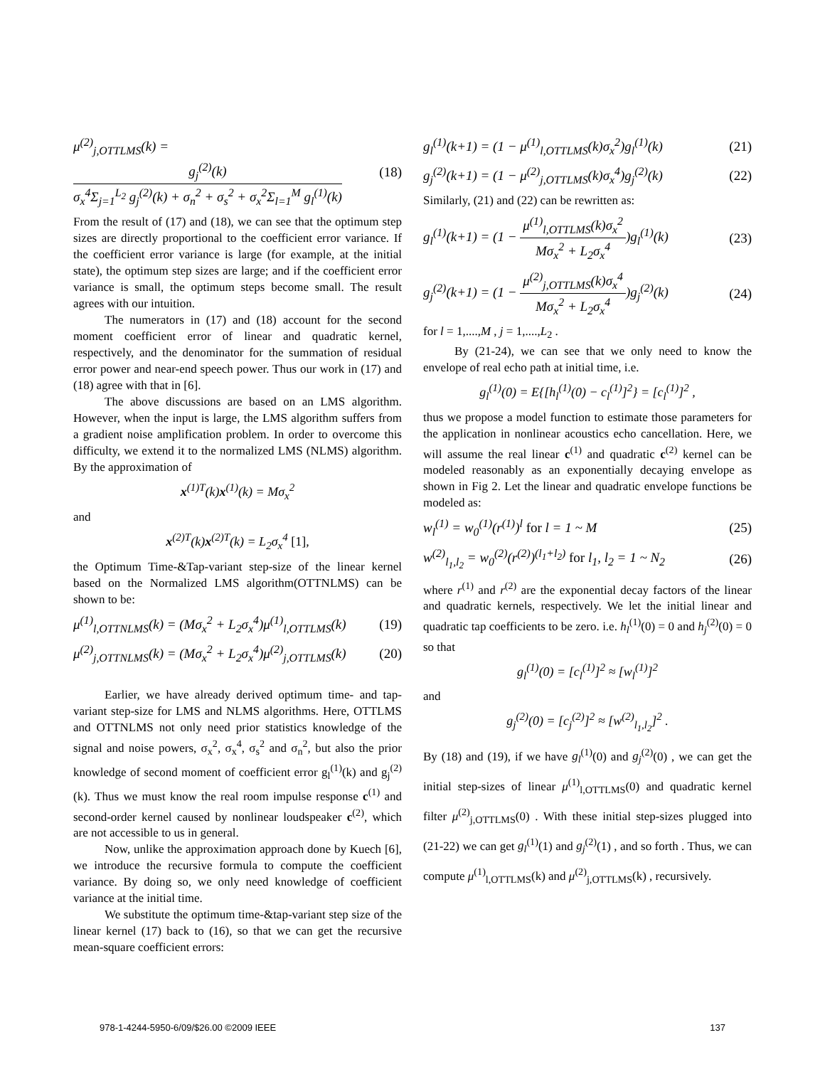μ<sup>(2)</sup><sub>j,OTTLMS</sub>(k) = g<sub>j</sub><sup>(2)</sup>(k) σ<sub>x</sub><sup>4</sup>Σ<sub>j=1</sub><sup>L<sub>2</sub></sup> g<sub>j</sub><sup>(2)</sup>(k) + σ<sub>n</sub><sup>2</sup> + σ<sub>s</sub><sup>2</sup> + σ<sub>x</sub><sup>2</sup>Σ<sub>l=1</sub><sup>M</sup> g<sub>l</sub><sup>(1)</sup>(k) (18)
From the result of (17) and (18), we can see that the optimum step sizes are directly proportional to the coefficient error variance. If the coefficient error variance is large (for example, at the initial state), the optimum step sizes are large; and if the coefficient error variance is small, the optimum steps become small. The result agrees with our intuition.
The numerators in (17) and (18) account for the second moment coefficient error of linear and quadratic kernel, respectively, and the denominator for the summation of residual error power and near-end speech power. Thus our work in (17) and (18) agree with that in [6].
The above discussions are based on an LMS algorithm. However, when the input is large, the LMS algorithm suffers from a gradient noise amplification problem. In order to overcome this difficulty, we extend it to the normalized LMS (NLMS) algorithm. By the approximation of
x<sup>(1)T</sup>(k)x<sup>(1)</sup>(k) = Mσ<sub>x</sub><sup>2</sup>
and
x<sup>(2)T</sup>(k)x<sup>(2)T</sup>(k) = L<sub>2</sub>σ<sub>x</sub><sup>4</sup> [1],
the Optimum Time-&Tap-variant step-size of the linear kernel based on the Normalized LMS algorithm(OTTNLMS) can be shown to be:
μ<sup>(1)</sup><sub>l,OTTNLMS</sub>(k) = (Mσ<sub>x</sub><sup>2</sup> + L<sub>2</sub>σ<sub>x</sub><sup>4</sup>)μ<sup>(1)</sup><sub>l,OTTLMS</sub>(k) (19)
μ<sup>(2)</sup><sub>j,OTTNLMS</sub>(k) = (Mσ<sub>x</sub><sup>2</sup> + L<sub>2</sub>σ<sub>x</sub><sup>4</sup>)μ<sup>(2)</sup><sub>j,OTTLMS</sub>(k) (20)
Earlier, we have already derived optimum time- and tap- variant step-size for LMS and NLMS algorithms. Here, OTTLMS and OTTNLMS not only need prior statistics knowledge of the signal and noise powers, σ<sub>x</sub><sup>2</sup>, σ<sub>x</sub><sup>4</sup>, σ<sub>s</sub><sup>2</sup> and σ<sub>n</sub><sup>2</sup>, but also the prior knowledge of second moment of coefficient error g<sub>l</sub><sup>(1)</sup>(k) and g<sub>j</sub><sup>(2)</sup>(k). Thus we must know the real room impulse response c<sup>(1)</sup> and second-order kernel caused by nonlinear loudspeaker c<sup>(2)</sup>, which are not accessible to us in general.
Now, unlike the approximation approach done by Kuech [6], we introduce the recursive formula to compute the coefficient variance. By doing so, we only need knowledge of coefficient variance at the initial time.
We substitute the optimum time-&tap-variant step size of the linear kernel (17) back to (16), so that we can get the recursive mean-square coefficient errors:
g<sub>l</sub><sup>(1)</sup>(k+1) = (1 − μ<sup>(1)</sup><sub>l,OTTLMS</sub>(k)σ<sub>x</sub><sup>2</sup>)g<sub>l</sub><sup>(1)</sup>(k) (21)
g<sub>j</sub><sup>(2)</sup>(k+1) = (1 − μ<sup>(2)</sup><sub>j,OTTLMS</sub>(k)σ<sub>x</sub><sup>4</sup>)g<sub>j</sub><sup>(2)</sup>(k) (22)
Similarly, (21) and (22) can be rewritten as:
g<sub>l</sub><sup>(1)</sup>(k+1) = (1 − μ<sup>(1)</sup><sub>l,OTTLMS</sub>(k)σ<sub>x</sub><sup>2</sup> Mσ<sub>x</sub><sup>2</sup> + L<sub>2</sub>σ<sub>x</sub><sup>4</sup>)g<sub>l</sub><sup>(1)</sup>(k) (23)
g<sub>j</sub><sup>(2)</sup>(k+1) = (1 − μ<sup>(2)</sup><sub>j,OTTLMS</sub>(k)σ<sub>x</sub><sup>4</sup> Mσ<sub>x</sub><sup>2</sup> + L<sub>2</sub>σ<sub>x</sub><sup>4</sup>)g<sub>j</sub><sup>(2)</sup>(k) (24)
for l = 1,....,M , j = 1,....,L<sub>2</sub> .
By (21-24), we can see that we only need to know the envelope of real echo path at initial time, i.e.
g<sub>l</sub><sup>(1)</sup>(0) = E{[h<sub>l</sub><sup>(1)</sup>(0) − c<sub>l</sub><sup>(1)</sup>]<sup>2</sup>} = [c<sub>l</sub><sup>(1)</sup>]<sup>2</sup> ,
thus we propose a model function to estimate those parameters for the application in nonlinear acoustics echo cancellation. Here, we will assume the real linear c<sup>(1)</sup> and quadratic c<sup>(2)</sup> kernel can be modeled reasonably as an exponentially decaying envelope as shown in Fig 2. Let the linear and quadratic envelope functions be modeled as:
w<sub>l</sub><sup>(1)</sup> = w<sub>0</sub><sup>(1)</sup>(r<sup>(1)</sup>)<sup>l</sup> for l = 1 ~ M (25)
w<sup>(2)</sup><sub>l<sub>1</sub>,l<sub>2</sub></sub> = w<sub>0</sub><sup>(2)</sup>(r<sup>(2)</sup>)<sup>(l<sub>1</sub>+l<sub>2</sub>)</sup> for l<sub>1</sub>, l<sub>2</sub> = 1 ~ N<sub>2</sub> (26)
where r<sup>(1)</sup> and r<sup>(2)</sup> are the exponential decay factors of the linear and quadratic kernels, respectively. We let the initial linear and quadratic tap coefficients to be zero. i.e. h<sub>l</sub><sup>(1)</sup>(0) = 0 and h<sub>j</sub><sup>(2)</sup>(0) = 0 so that
g<sub>l</sub><sup>(1)</sup>(0) = [c<sub>l</sub><sup>(1)</sup>]<sup>2</sup> ≈ [w<sub>l</sub><sup>(1)</sup>]<sup>2</sup>
and
g<sub>j</sub><sup>(2)</sup>(0) = [c<sub>j</sub><sup>(2)</sup>]<sup>2</sup> ≈ [w<sup>(2)</sup><sub>l<sub>1</sub>,l<sub>2</sub></sub>]<sup>2</sup> .
By (18) and (19), if we have g<sub>l</sub><sup>(1)</sup>(0) and g<sub>j</sub><sup>(2)</sup>(0) , we can get the initial step-sizes of linear μ<sup>(1)</sup><sub>l,OTTLMS</sub>(0) and quadratic kernel filter μ<sup>(2)</sup><sub>j,OTTLMS</sub>(0) . With these initial step-sizes plugged into (21-22) we can get g<sub>l</sub><sup>(1)</sup>(1) and g<sub>j</sub><sup>(2)</sup>(1) , and so forth . Thus, we can compute μ<sup>(1)</sup><sub>l,OTTLMS</sub>(k) and μ<sup>(2)</sup><sub>j,OTTLMS</sub>(k) , recursively.
978-1-4244-5950-6/09/$26.00 ©2009 IEEE 137